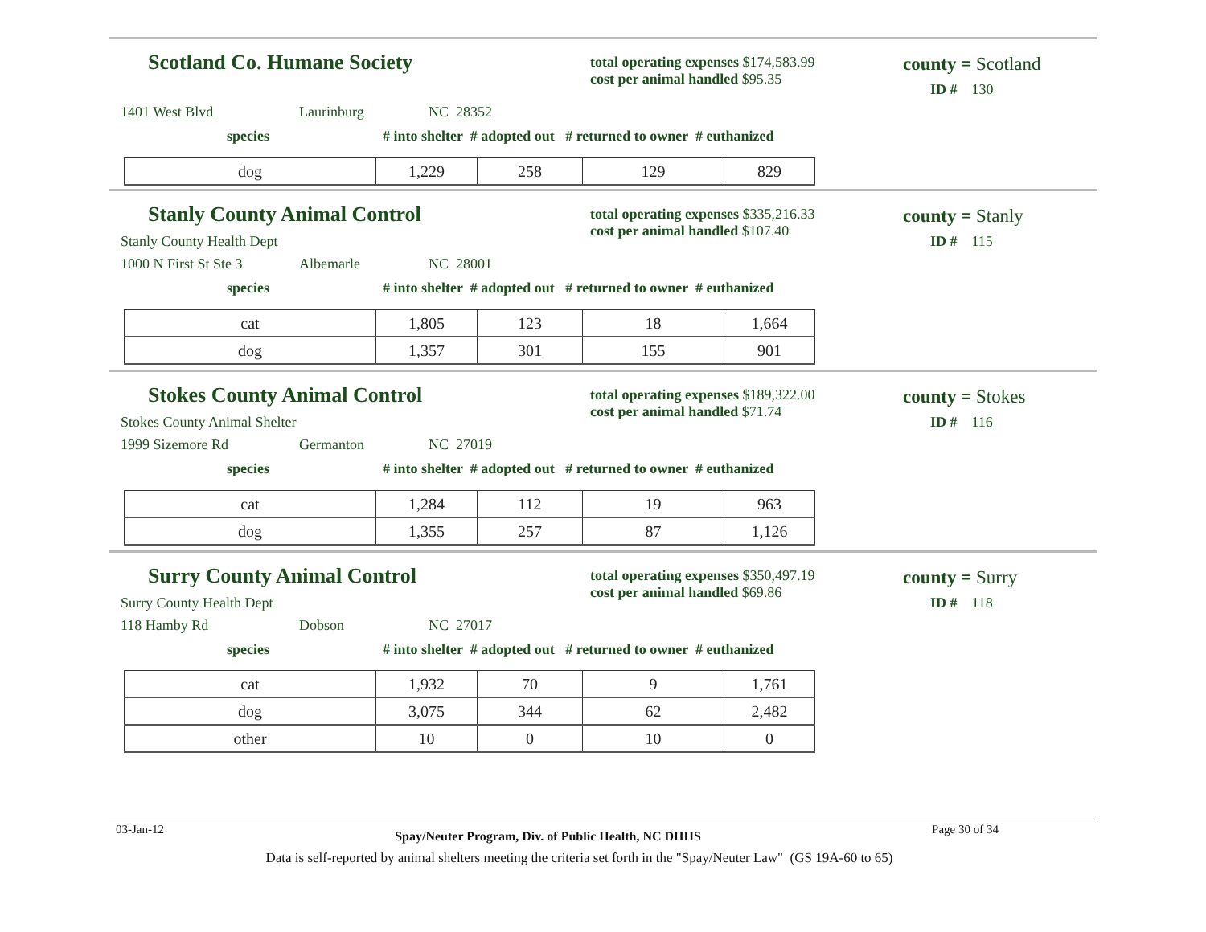Scotland Co. Humane Society
total operating expenses $174,583.99
cost per animal handled $95.35
county = Scotland
ID # 130
1401 West Blvd Laurinburg NC 28352
species
# into shelter # adopted out # returned to owner # euthanized
| dog | 1,229 | 258 | 129 | 829 |
Stanly County Animal Control
total operating expenses $335,216.33
cost per animal handled $107.40
county = Stanly
ID # 115
Stanly County Health Dept
1000 N First St Ste 3 Albemarle NC 28001
species
# into shelter # adopted out # returned to owner # euthanized
| cat | 1,805 | 123 | 18 | 1,664 |
| dog | 1,357 | 301 | 155 | 901 |
Stokes County Animal Control
total operating expenses $189,322.00
cost per animal handled $71.74
county = Stokes
ID # 116
Stokes County Animal Shelter
1999 Sizemore Rd Germanton NC 27019
species
# into shelter # adopted out # returned to owner # euthanized
| cat | 1,284 | 112 | 19 | 963 |
| dog | 1,355 | 257 | 87 | 1,126 |
Surry County Animal Control
total operating expenses $350,497.19
cost per animal handled $69.86
county = Surry
ID # 118
Surry County Health Dept
118 Hamby Rd Dobson NC 27017
species
# into shelter # adopted out # returned to owner # euthanized
| cat | 1,932 | 70 | 9 | 1,761 |
| dog | 3,075 | 344 | 62 | 2,482 |
| other | 10 | 0 | 10 | 0 |
03-Jan-12 Spay/Neuter Program, Div. of Public Health, NC DHHS Page 30 of 34
Data is self-reported by animal shelters meeting the criteria set forth in the "Spay/Neuter Law" (GS 19A-60 to 65)